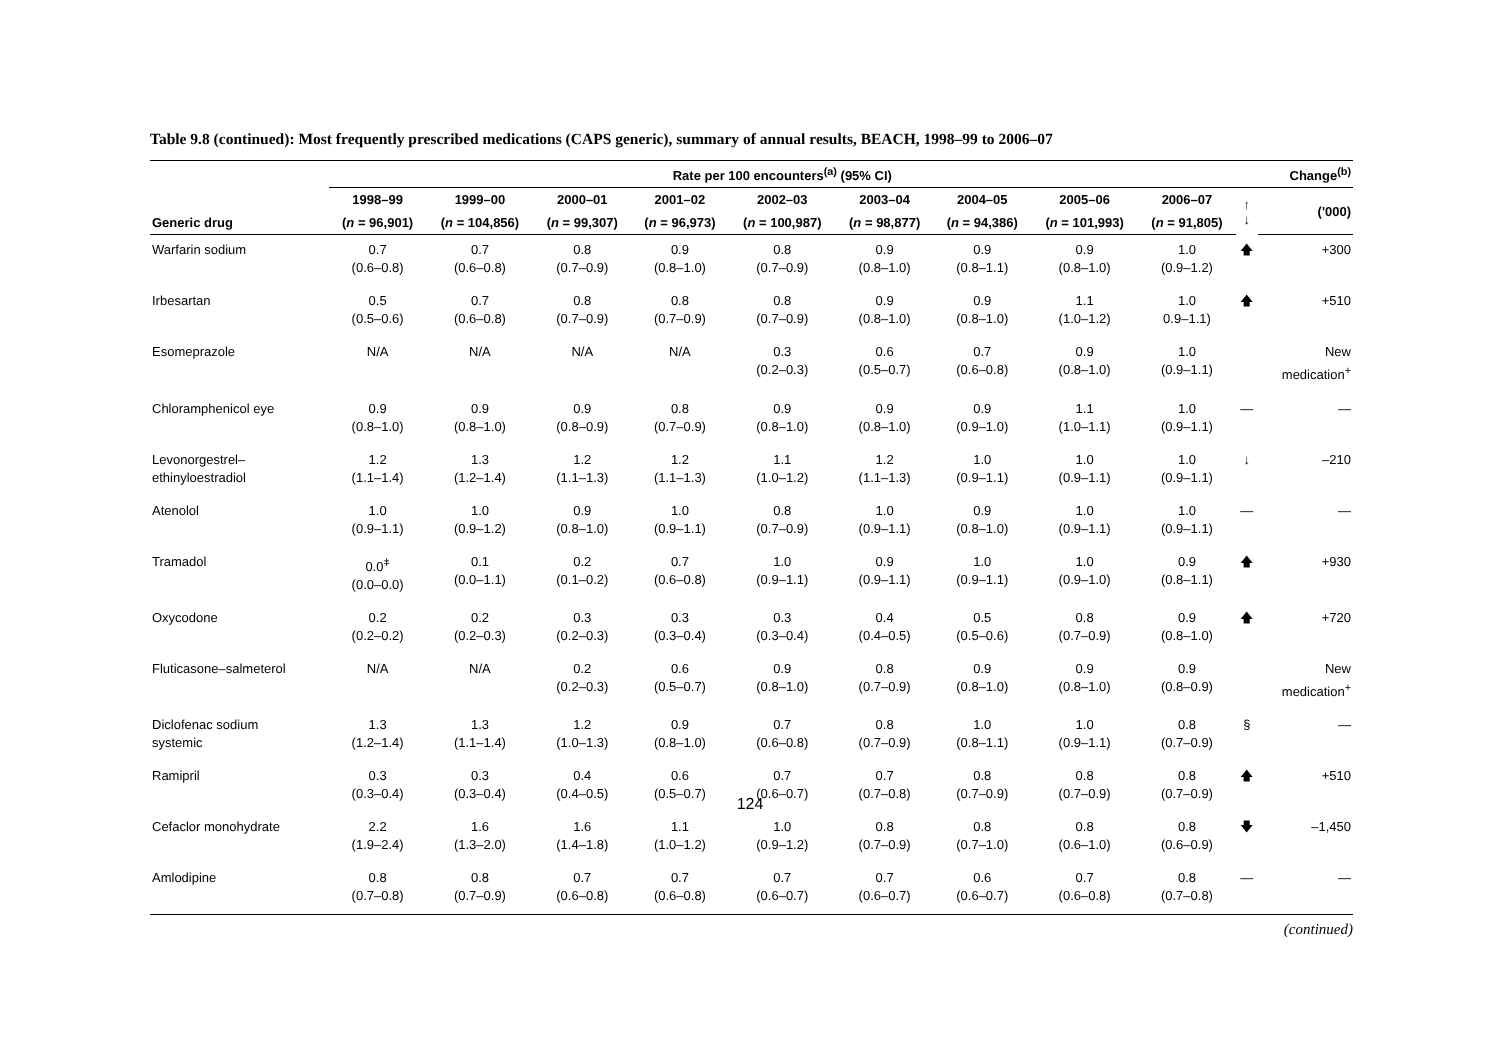Table 9.8 (continued): Most frequently prescribed medications (CAPS generic), summary of annual results, BEACH, 1998–99 to 2006–07
| | Rate per 100 encounters<sup>(a)</sup> (95% CI) | | | | | | | | | Change<sup>(b)</sup> | |
| --- | --- | --- | --- | --- | --- | --- | --- | --- | --- | --- | --- |
| | 1998–99 | 1999–00 | 2000–01 | 2001–02 | 2002–03 | 2003–04 | 2004–05 | 2005–06 | 2006–07 | ↑ ↓ | ('000) |
| Generic drug | ( n = 96,901) | ( n = 104,856) | ( n = 99,307) | ( n = 96,973) | ( n = 100,987) | ( n = 98,877) | ( n = 94,386) | ( n = 101,993) | ( n = 91,805) | | |
| Warfarin sodium | 0.7 (0.6–0.8) | 0.7 (0.6–0.8) | 0.8 (0.7–0.9) | 0.9 (0.8–1.0) | 0.8 (0.7–0.9) | 0.9 (0.8–1.0) | 0.9 (0.8–1.1) | 0.9 (0.8–1.0) | 1.0 (0.9–1.2) | 🡅 | +300 |
| Irbesartan | 0.5 (0.5–0.6) | 0.7 (0.6–0.8) | 0.8 (0.7–0.9) | 0.8 (0.7–0.9) | 0.8 (0.7–0.9) | 0.9 (0.8–1.0) | 0.9 (0.8–1.0) | 1.1 (1.0–1.2) | 1.0 0.9–1.1) | 🡅 | +510 |
| Esomeprazole | N/A | N/A | N/A | N/A | 0.3 (0.2–0.3) | 0.6 (0.5–0.7) | 0.7 (0.6–0.8) | 0.9 (0.8–1.0) | 1.0 (0.9–1.1) | | New medication<sup>+</sup> |
| Chloramphenicol eye | 0.9 (0.8–1.0) | 0.9 (0.8–1.0) | 0.9 (0.8–0.9) | 0.8 (0.7–0.9) | 0.9 (0.8–1.0) | 0.9 (0.8–1.0) | 0.9 (0.9–1.0) | 1.1 (1.0–1.1) | 1.0 (0.9–1.1) | — | — |
| Levonorgestrel– ethinyloestradiol | 1.2 (1.1–1.4) | 1.3 (1.2–1.4) | 1.2 (1.1–1.3) | 1.2 (1.1–1.3) | 1.1 (1.0–1.2) | 1.2 (1.1–1.3) | 1.0 (0.9–1.1) | 1.0 (0.9–1.1) | 1.0 (0.9–1.1) | ↓ | –210 |
| Atenolol | 1.0 (0.9–1.1) | 1.0 (0.9–1.2) | 0.9 (0.8–1.0) | 1.0 (0.9–1.1) | 0.8 (0.7–0.9) | 1.0 (0.9–1.1) | 0.9 (0.8–1.0) | 1.0 (0.9–1.1) | 1.0 (0.9–1.1) | — | — |
| Tramadol | 0.0<sup>ǂ</sup> (0.0–0.0) | 0.1 (0.0–1.1) | 0.2 (0.1–0.2) | 0.7 (0.6–0.8) | 1.0 (0.9–1.1) | 0.9 (0.9–1.1) | 1.0 (0.9–1.1) | 1.0 (0.9–1.0) | 0.9 (0.8–1.1) | 🡅 | +930 |
| Oxycodone | 0.2 (0.2–0.2) | 0.2 (0.2–0.3) | 0.3 (0.2–0.3) | 0.3 (0.3–0.4) | 0.3 (0.3–0.4) | 0.4 (0.4–0.5) | 0.5 (0.5–0.6) | 0.8 (0.7–0.9) | 0.9 (0.8–1.0) | 🡅 | +720 |
| Fluticasone–salmeterol | N/A | N/A | 0.2 (0.2–0.3) | 0.6 (0.5–0.7) | 0.9 (0.8–1.0) | 0.8 (0.7–0.9) | 0.9 (0.8–1.0) | 0.9 (0.8–1.0) | 0.9 (0.8–0.9) | | New medication<sup>+</sup> |
| Diclofenac sodium systemic | 1.3 (1.2–1.4) | 1.3 (1.1–1.4) | 1.2 (1.0–1.3) | 0.9 (0.8–1.0) | 0.7 (0.6–0.8) | 0.8 (0.7–0.9) | 1.0 (0.8–1.1) | 1.0 (0.9–1.1) | 0.8 (0.7–0.9) | § | — |
| Ramipril | 0.3 (0.3–0.4) | 0.3 (0.3–0.4) | 0.4 (0.4–0.5) | 0.6 (0.5–0.7) | 0.7 (0.6–0.7) | 0.7 (0.7–0.8) | 0.8 (0.7–0.9) | 0.8 (0.7–0.9) | 0.8 (0.7–0.9) | 🡅 | +510 |
| Cefaclor monohydrate | 2.2 (1.9–2.4) | 1.6 (1.3–2.0) | 1.6 (1.4–1.8) | 1.1 (1.0–1.2) | 1.0 (0.9–1.2) | 0.8 (0.7–0.9) | 0.8 (0.7–1.0) | 0.8 (0.6–1.0) | 0.8 (0.6–0.9) | 🡇 | –1,450 |
| Amlodipine | 0.8 (0.7–0.8) | 0.8 (0.7–0.9) | 0.7 (0.6–0.8) | 0.7 (0.6–0.8) | 0.7 (0.6–0.7) | 0.7 (0.6–0.7) | 0.6 (0.6–0.7) | 0.7 (0.6–0.8) | 0.8 (0.7–0.8) | — | — |
(continued)
124